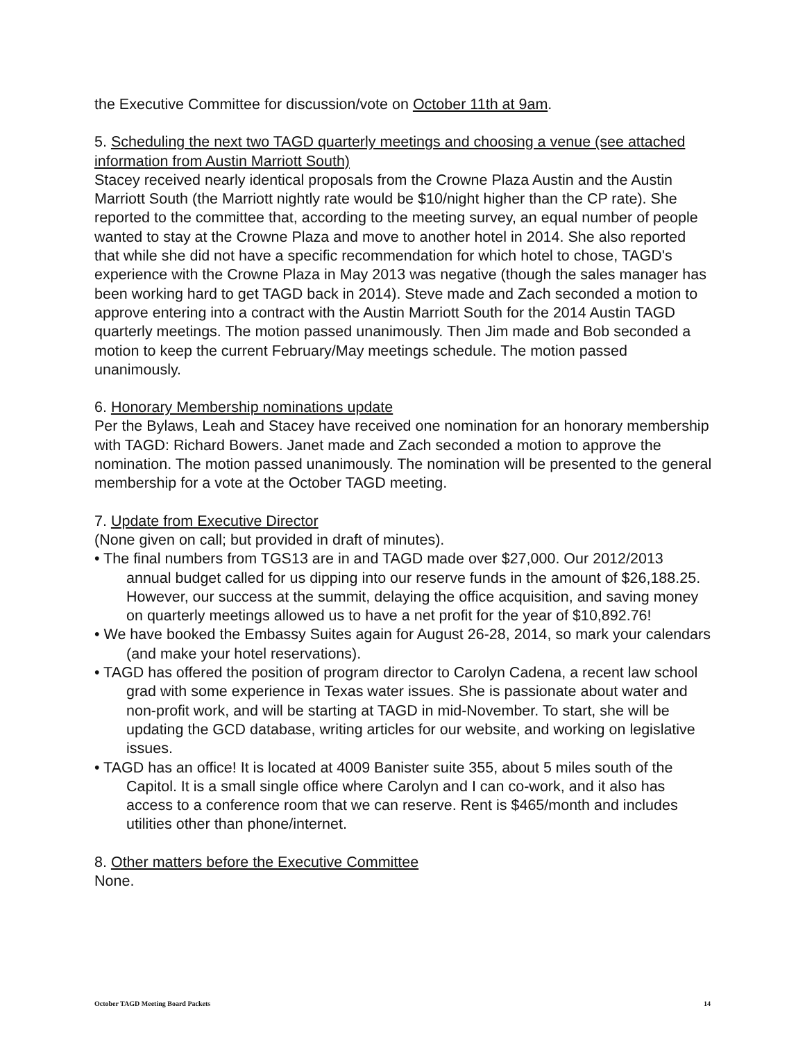the Executive Committee for discussion/vote on October 11th at 9am.
5. Scheduling the next two TAGD quarterly meetings and choosing a venue (see attached information from Austin Marriott South)
Stacey received nearly identical proposals from the Crowne Plaza Austin and the Austin Marriott South (the Marriott nightly rate would be $10/night higher than the CP rate). She reported to the committee that, according to the meeting survey, an equal number of people wanted to stay at the Crowne Plaza and move to another hotel in 2014. She also reported that while she did not have a specific recommendation for which hotel to chose, TAGD's experience with the Crowne Plaza in May 2013 was negative (though the sales manager has been working hard to get TAGD back in 2014). Steve made and Zach seconded a motion to approve entering into a contract with the Austin Marriott South for the 2014 Austin TAGD quarterly meetings. The motion passed unanimously. Then Jim made and Bob seconded a motion to keep the current February/May meetings schedule. The motion passed unanimously.
6. Honorary Membership nominations update
Per the Bylaws, Leah and Stacey have received one nomination for an honorary membership with TAGD: Richard Bowers. Janet made and Zach seconded a motion to approve the nomination. The motion passed unanimously. The nomination will be presented to the general membership for a vote at the October TAGD meeting.
7. Update from Executive Director
(None given on call; but provided in draft of minutes).
• The final numbers from TGS13 are in and TAGD made over $27,000. Our 2012/2013 annual budget called for us dipping into our reserve funds in the amount of $26,188.25. However, our success at the summit, delaying the office acquisition, and saving money on quarterly meetings allowed us to have a net profit for the year of $10,892.76!
• We have booked the Embassy Suites again for August 26-28, 2014, so mark your calendars (and make your hotel reservations).
• TAGD has offered the position of program director to Carolyn Cadena, a recent law school grad with some experience in Texas water issues. She is passionate about water and non-profit work, and will be starting at TAGD in mid-November. To start, she will be updating the GCD database, writing articles for our website, and working on legislative issues.
• TAGD has an office! It is located at 4009 Banister suite 355, about 5 miles south of the Capitol. It is a small single office where Carolyn and I can co-work, and it also has access to a conference room that we can reserve. Rent is $465/month and includes utilities other than phone/internet.
8. Other matters before the Executive Committee
None.
October TAGD Meeting Board Packets 14